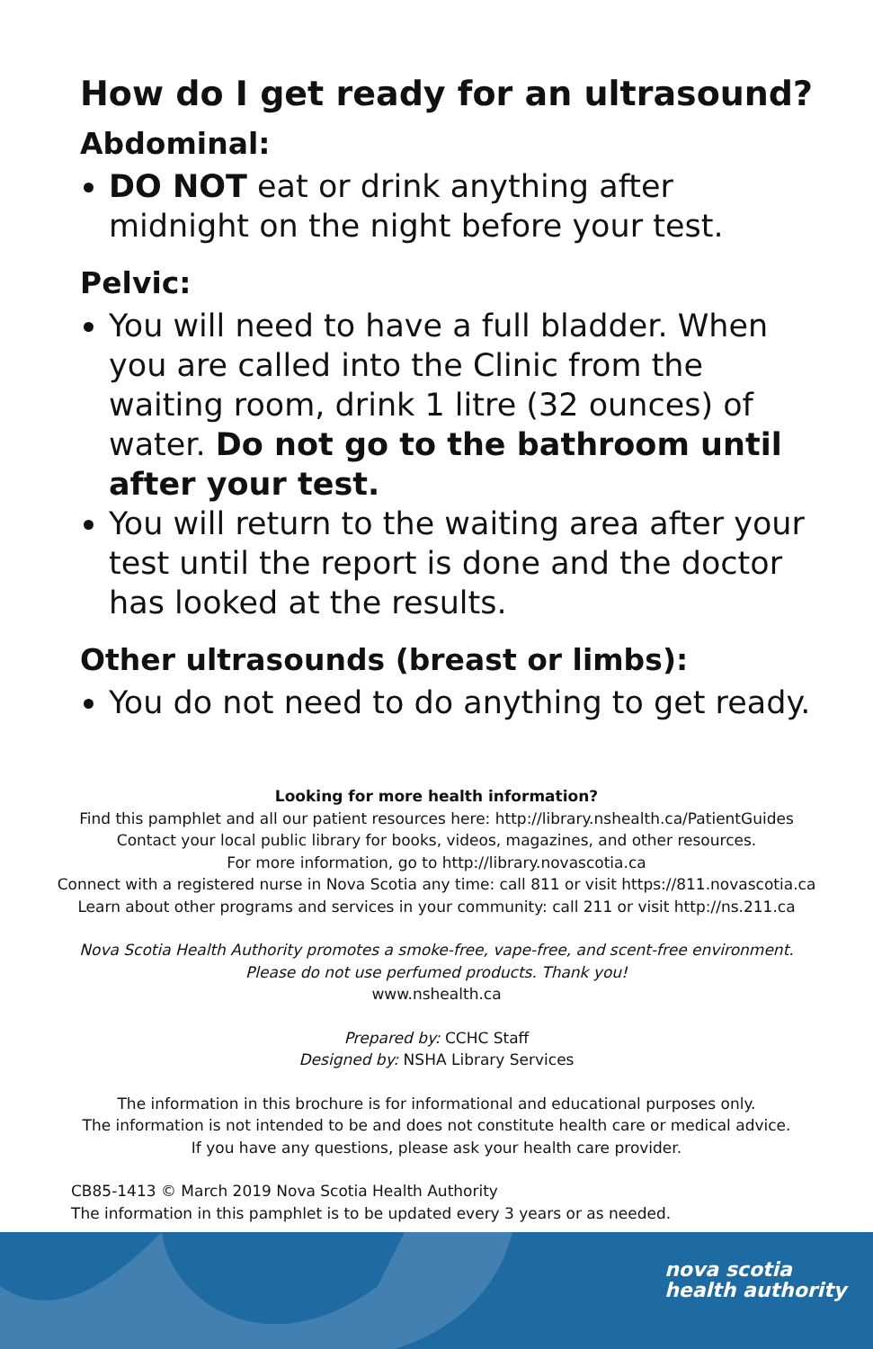How do I get ready for an ultrasound?
Abdominal:
DO NOT eat or drink anything after midnight on the night before your test.
Pelvic:
You will need to have a full bladder. When you are called into the Clinic from the waiting room, drink 1 litre (32 ounces) of water. Do not go to the bathroom until after your test.
You will return to the waiting area after your test until the report is done and the doctor has looked at the results.
Other ultrasounds (breast or limbs):
You do not need to do anything to get ready.
Looking for more health information?
Find this pamphlet and all our patient resources here: http://library.nshealth.ca/PatientGuides
Contact your local public library for books, videos, magazines, and other resources.
For more information, go to http://library.novascotia.ca
Connect with a registered nurse in Nova Scotia any time: call 811 or visit https://811.novascotia.ca
Learn about other programs and services in your community: call 211 or visit http://ns.211.ca
Nova Scotia Health Authority promotes a smoke-free, vape-free, and scent-free environment.
Please do not use perfumed products. Thank you!
www.nshealth.ca
Prepared by: CCHC Staff
Designed by: NSHA Library Services
The information in this brochure is for informational and educational purposes only.
The information is not intended to be and does not constitute health care or medical advice.
If you have any questions, please ask your health care provider.
CB85-1413 © March 2019 Nova Scotia Health Authority
The information in this pamphlet is to be updated every 3 years or as needed.
nova scotia
health authority